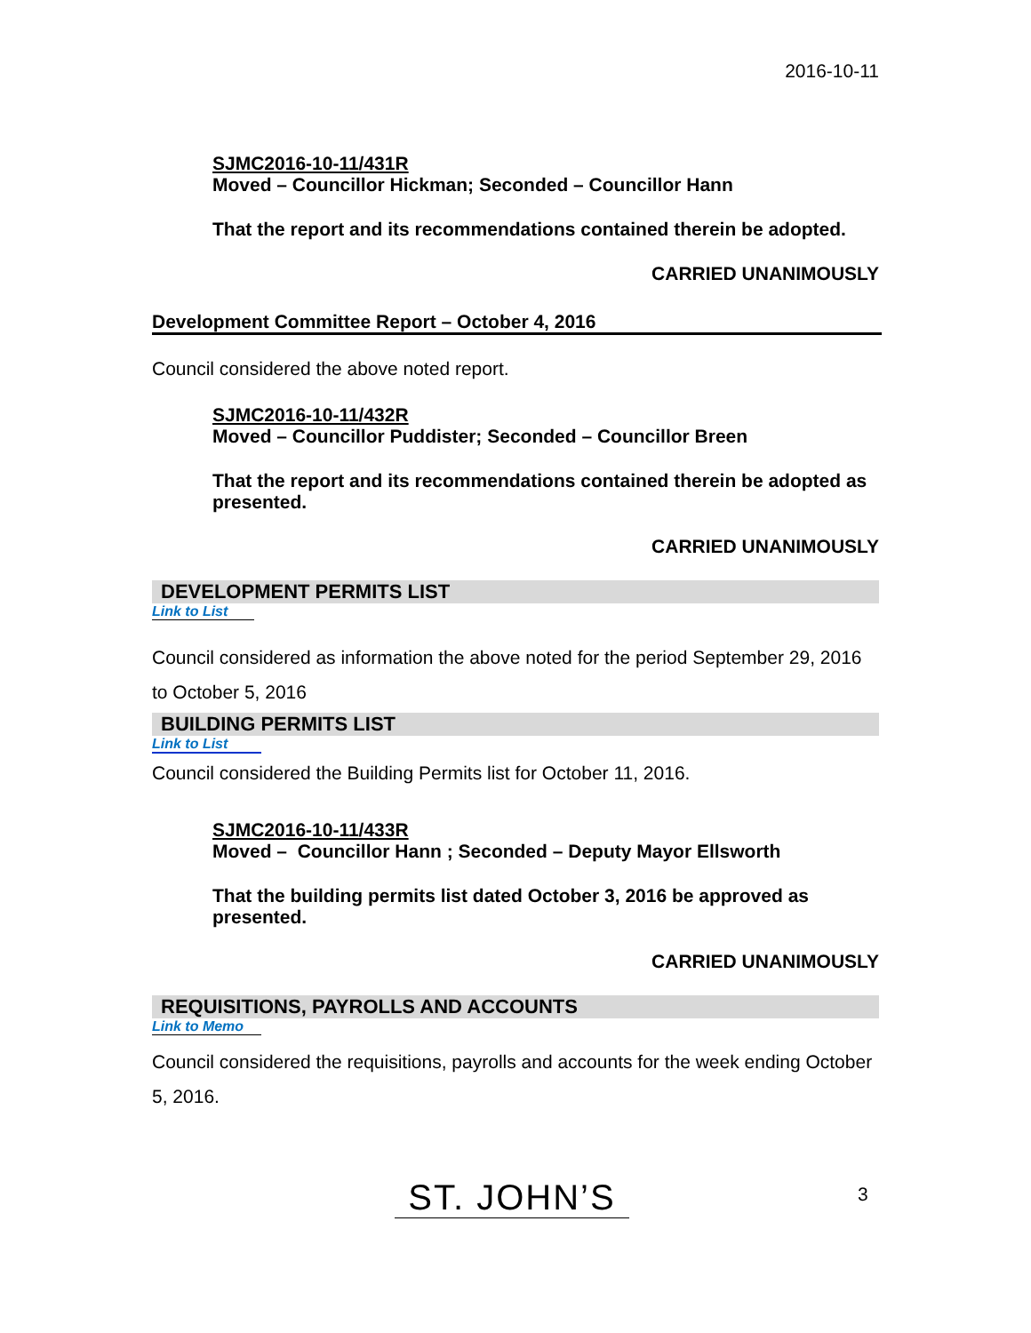2016-10-11
SJMC2016-10-11/431R
Moved – Councillor Hickman; Seconded – Councillor Hann
That the report and its recommendations contained therein be adopted.
CARRIED UNANIMOUSLY
Development Committee Report – October 4, 2016
Council considered the above noted report.
SJMC2016-10-11/432R
Moved – Councillor Puddister; Seconded – Councillor Breen
That the report and its recommendations contained therein be adopted as presented.
CARRIED UNANIMOUSLY
DEVELOPMENT PERMITS LIST
Link to List
Council considered as information the above noted for the period September 29, 2016 to October 5, 2016
BUILDING PERMITS LIST
Link to List
Council considered the Building Permits list for October 11, 2016.
SJMC2016-10-11/433R
Moved – Councillor Hann ; Seconded – Deputy Mayor Ellsworth
That the building permits list dated October 3, 2016 be approved as presented.
CARRIED UNANIMOUSLY
REQUISITIONS, PAYROLLS AND ACCOUNTS
Link to Memo
Council considered the requisitions, payrolls and accounts for the week ending October 5, 2016.
ST. JOHN’S 3